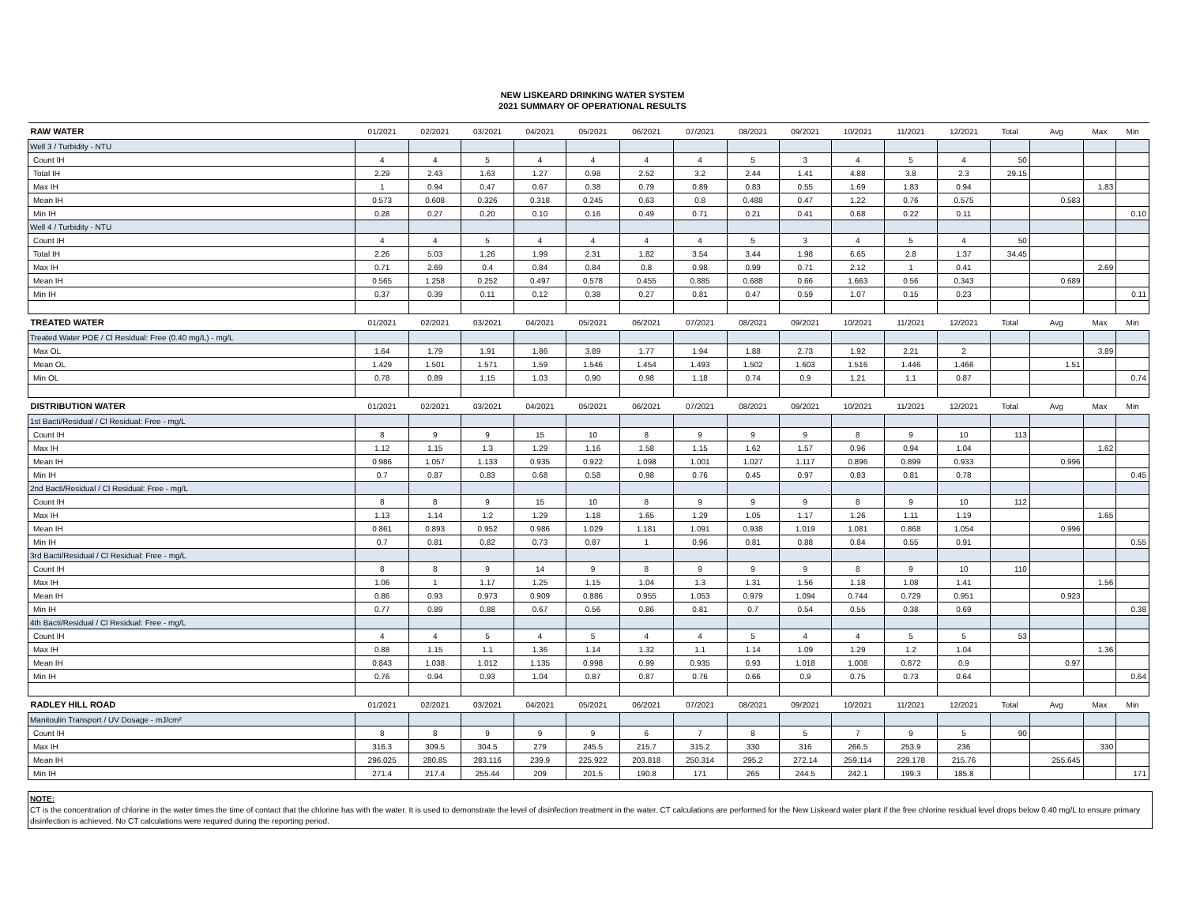NEW LISKEARD DRINKING WATER SYSTEM
2021 SUMMARY OF OPERATIONAL RESULTS
| RAW WATER | 01/2021 | 02/2021 | 03/2021 | 04/2021 | 05/2021 | 06/2021 | 07/2021 | 08/2021 | 09/2021 | 10/2021 | 11/2021 | 12/2021 | Total | Avg | Max | Min |
| --- | --- | --- | --- | --- | --- | --- | --- | --- | --- | --- | --- | --- | --- | --- | --- | --- |
| Well 3 / Turbidity - NTU | | | | | | | | | | | | | | | | |
| Count IH | 4 | 4 | 5 | 4 | 4 | 4 | 4 | 5 | 3 | 4 | 5 | 4 | 50 | | | |
| Total IH | 2.29 | 2.43 | 1.63 | 1.27 | 0.98 | 2.52 | 3.2 | 2.44 | 1.41 | 4.88 | 3.8 | 2.3 | 29.15 | | | |
| Max IH | 1 | 0.94 | 0.47 | 0.67 | 0.38 | 0.79 | 0.89 | 0.83 | 0.55 | 1.69 | 1.83 | 0.94 | | | 1.83 | |
| Mean IH | 0.573 | 0.608 | 0.326 | 0.318 | 0.245 | 0.63 | 0.8 | 0.488 | 0.47 | 1.22 | 0.76 | 0.575 | | 0.583 | | |
| Min IH | 0.28 | 0.27 | 0.20 | 0.10 | 0.16 | 0.49 | 0.71 | 0.21 | 0.41 | 0.68 | 0.22 | 0.11 | | | | 0.10 |
| Well 4 / Turbidity - NTU | | | | | | | | | | | | | | | | |
| Count IH | 4 | 4 | 5 | 4 | 4 | 4 | 4 | 5 | 3 | 4 | 5 | 4 | 50 | | | |
| Total IH | 2.26 | 5.03 | 1.26 | 1.99 | 2.31 | 1.82 | 3.54 | 3.44 | 1.98 | 6.65 | 2.8 | 1.37 | 34.45 | | | |
| Max IH | 0.71 | 2.69 | 0.4 | 0.84 | 0.84 | 0.8 | 0.98 | 0.99 | 0.71 | 2.12 | 1 | 0.41 | | | 2.69 | |
| Mean IH | 0.565 | 1.258 | 0.252 | 0.497 | 0.578 | 0.455 | 0.885 | 0.688 | 0.66 | 1.663 | 0.56 | 0.343 | | 0.689 | | |
| Min IH | 0.37 | 0.39 | 0.11 | 0.12 | 0.38 | 0.27 | 0.81 | 0.47 | 0.59 | 1.07 | 0.15 | 0.23 | | | | 0.11 |
| TREATED WATER | 01/2021 | 02/2021 | 03/2021 | 04/2021 | 05/2021 | 06/2021 | 07/2021 | 08/2021 | 09/2021 | 10/2021 | 11/2021 | 12/2021 | Total | Avg | Max | Min |
| Treated Water POE / Cl Residual: Free (0.40 mg/L) - mg/L | | | | | | | | | | | | | | | | |
| Max OL | 1.64 | 1.79 | 1.91 | 1.86 | 3.89 | 1.77 | 1.94 | 1.88 | 2.73 | 1.92 | 2.21 | 2 | | | 3.89 | |
| Mean OL | 1.429 | 1.501 | 1.571 | 1.59 | 1.546 | 1.454 | 1.493 | 1.502 | 1.603 | 1.516 | 1.446 | 1.466 | | 1.51 | | |
| Min OL | 0.78 | 0.89 | 1.15 | 1.03 | 0.90 | 0.98 | 1.18 | 0.74 | 0.9 | 1.21 | 1.1 | 0.87 | | | | 0.74 |
| DISTRIBUTION WATER | 01/2021 | 02/2021 | 03/2021 | 04/2021 | 05/2021 | 06/2021 | 07/2021 | 08/2021 | 09/2021 | 10/2021 | 11/2021 | 12/2021 | Total | Avg | Max | Min |
| 1st Bacti/Residual / Cl Residual: Free - mg/L | | | | | | | | | | | | | | | | |
| Count IH | 8 | 9 | 9 | 15 | 10 | 8 | 9 | 9 | 9 | 8 | 9 | 10 | 113 | | | |
| Max IH | 1.12 | 1.15 | 1.3 | 1.29 | 1.16 | 1.58 | 1.15 | 1.62 | 1.57 | 0.96 | 0.94 | 1.04 | | | 1.62 | |
| Mean IH | 0.986 | 1.057 | 1.133 | 0.935 | 0.922 | 1.098 | 1.001 | 1.027 | 1.117 | 0.896 | 0.899 | 0.933 | | 0.996 | | |
| Min IH | 0.7 | 0.87 | 0.83 | 0.68 | 0.58 | 0.98 | 0.76 | 0.45 | 0.97 | 0.83 | 0.81 | 0.78 | | | | 0.45 |
| 2nd Bacti/Residual / Cl Residual: Free - mg/L | | | | | | | | | | | | | | | | |
| Count IH | 8 | 8 | 9 | 15 | 10 | 8 | 9 | 9 | 9 | 8 | 9 | 10 | 112 | | | |
| Max IH | 1.13 | 1.14 | 1.2 | 1.29 | 1.18 | 1.65 | 1.29 | 1.05 | 1.17 | 1.26 | 1.11 | 1.19 | | | 1.65 | |
| Mean IH | 0.861 | 0.893 | 0.952 | 0.986 | 1.029 | 1.181 | 1.091 | 0.938 | 1.019 | 1.081 | 0.868 | 1.054 | | 0.996 | | |
| Min IH | 0.7 | 0.81 | 0.82 | 0.73 | 0.87 | 1 | 0.96 | 0.81 | 0.88 | 0.84 | 0.55 | 0.91 | | | | 0.55 |
| 3rd Bacti/Residual / Cl Residual: Free - mg/L | | | | | | | | | | | | | | | | |
| Count IH | 8 | 8 | 9 | 14 | 9 | 8 | 9 | 9 | 9 | 8 | 9 | 10 | 110 | | | |
| Max IH | 1.06 | 1 | 1.17 | 1.25 | 1.15 | 1.04 | 1.3 | 1.31 | 1.56 | 1.18 | 1.08 | 1.41 | | | 1.56 | |
| Mean IH | 0.86 | 0.93 | 0.973 | 0.909 | 0.886 | 0.955 | 1.053 | 0.979 | 1.094 | 0.744 | 0.729 | 0.951 | | 0.923 | | |
| Min IH | 0.77 | 0.89 | 0.88 | 0.67 | 0.56 | 0.86 | 0.81 | 0.7 | 0.54 | 0.55 | 0.38 | 0.69 | | | | 0.38 |
| 4th Bacti/Residual / Cl Residual: Free - mg/L | | | | | | | | | | | | | | | | |
| Count IH | 4 | 4 | 5 | 4 | 5 | 4 | 4 | 5 | 4 | 4 | 5 | 5 | 53 | | | |
| Max IH | 0.88 | 1.15 | 1.1 | 1.36 | 1.14 | 1.32 | 1.1 | 1.14 | 1.09 | 1.29 | 1.2 | 1.04 | | | 1.36 | |
| Mean IH | 0.843 | 1.038 | 1.012 | 1.135 | 0.998 | 0.99 | 0.935 | 0.93 | 1.018 | 1.008 | 0.872 | 0.9 | | 0.97 | | |
| Min IH | 0.76 | 0.94 | 0.93 | 1.04 | 0.87 | 0.87 | 0.76 | 0.66 | 0.9 | 0.75 | 0.73 | 0.64 | | | | 0.64 |
| RADLEY HILL ROAD | 01/2021 | 02/2021 | 03/2021 | 04/2021 | 05/2021 | 06/2021 | 07/2021 | 08/2021 | 09/2021 | 10/2021 | 11/2021 | 12/2021 | Total | Avg | Max | Min |
| Manitoulin Transport / UV Dosage - mJ/cm² | | | | | | | | | | | | | | | | |
| Count IH | 8 | 8 | 9 | 9 | 9 | 6 | 7 | 8 | 5 | 7 | 9 | 5 | 90 | | | |
| Max IH | 316.3 | 309.5 | 304.5 | 279 | 245.5 | 215.7 | 315.2 | 330 | 316 | 266.5 | 253.9 | 236 | | | 330 | |
| Mean IH | 296.025 | 280.85 | 283.116 | 239.9 | 225.922 | 203.818 | 250.314 | 295.2 | 272.14 | 259.114 | 229.178 | 215.76 | | 255.645 | | |
| Min IH | 271.4 | 217.4 | 255.44 | 209 | 201.5 | 190.8 | 171 | 265 | 244.5 | 242.1 | 199.3 | 185.8 | | | | 171 |
NOTE:
CT is the concentration of chlorine in the water times the time of contact that the chlorine has with the water. It is used to demonstrate the level of disinfection treatment in the water. CT calculations are performed for the New Liskeard water plant if the free chlorine residual level drops below 0.40 mg/L to ensure primary disinfection is achieved. No CT calculations were required during the reporting period.